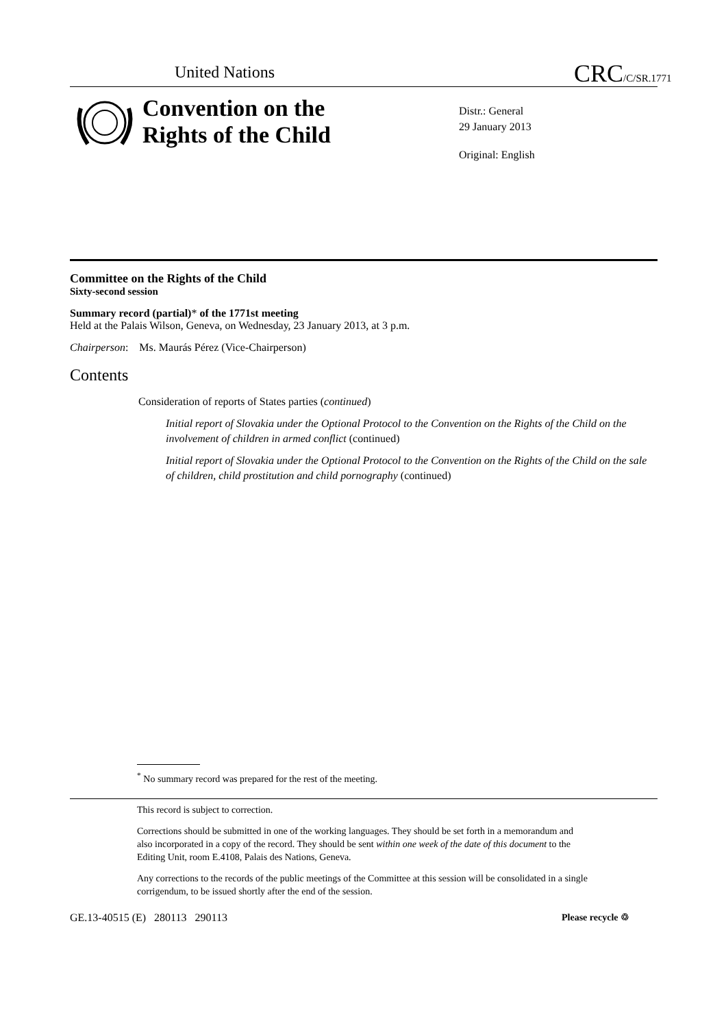United Nations CRC/C/SR.1771
Convention on the
Rights of the Child
Distr.: General
29 January 2013
Original: English
Committee on the Rights of the Child
Sixty-second session
Summary record (partial)* of the 1771st meeting
Held at the Palais Wilson, Geneva, on Wednesday, 23 January 2013, at 3 p.m.
Chairperson: Ms. Maurás Pérez (Vice-Chairperson)
Contents
Consideration of reports of States parties (continued)
Initial report of Slovakia under the Optional Protocol to the Convention on the Rights of the Child on the involvement of children in armed conflict (continued)
Initial report of Slovakia under the Optional Protocol to the Convention on the Rights of the Child on the sale of children, child prostitution and child pornography (continued)
<sup>*</sup> No summary record was prepared for the rest of the meeting.
This record is subject to correction.
Corrections should be submitted in one of the working languages. They should be set forth in a memorandum and also incorporated in a copy of the record. They should be sent within one week of the date of this document to the Editing Unit, room E.4108, Palais des Nations, Geneva.
Any corrections to the records of the public meetings of the Committee at this session will be consolidated in a single corrigendum, to be issued shortly after the end of the session.
GE.13-40515 (E) 280113 290113
Please recycle ♲